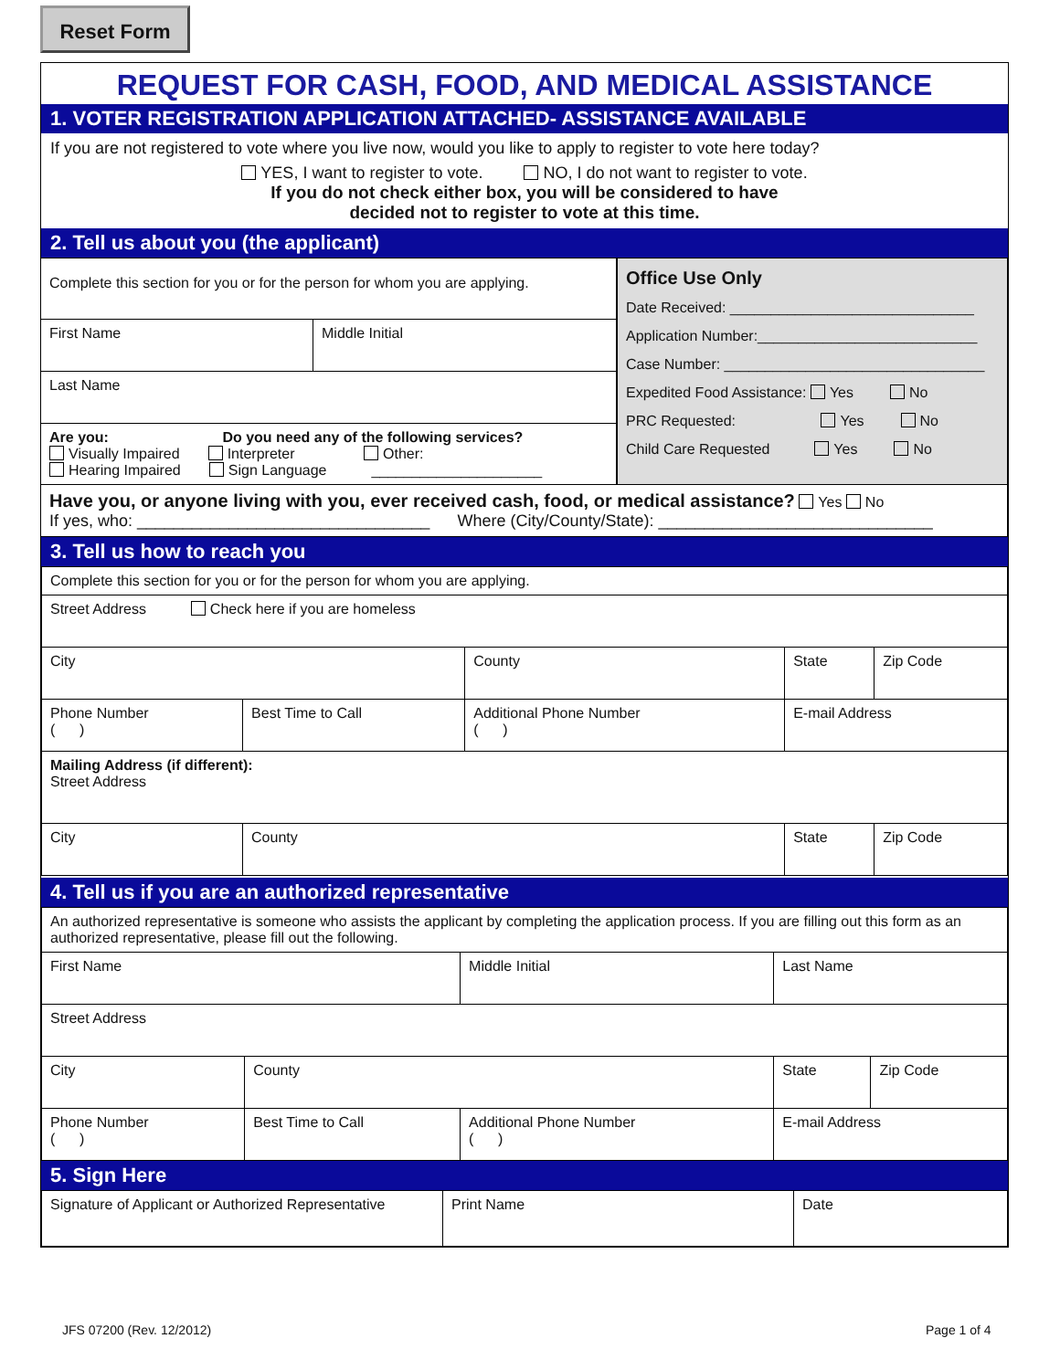Reset Form
REQUEST FOR CASH, FOOD, AND MEDICAL ASSISTANCE
1. VOTER REGISTRATION APPLICATION ATTACHED- ASSISTANCE AVAILABLE
If you are not registered to vote where you live now, would you like to apply to register to vote here today?
YES, I want to register to vote. NO, I do not want to register to vote.
If you do not check either box, you will be considered to have
decided not to register to vote at this time.
2. Tell us about you (the applicant)
| / Complete this section for you or for the person for whom you are applying. / / / First Name / Middle Initial / / Last Name / / / Are you: Do you need any of the following services? Visually Impaired Interpreter Other: Hearing Impaired Sign Language _____________________ / / | Office Use Only Date Received: ______________________________ Application Number:___________________________ Case Number: ________________________________ Expedited Food Assistance: Yes No PRC Requested: Yes No Child Care Requested Yes No |
| Have you, or anyone living with you, ever received cash, food, or medical assistance? Yes No If yes, who: ________________________________ Where (City/County/State): ______________________________ | |
3. Tell us how to reach you
| Complete this section for you or for the person for whom you are applying. | | | | |
| Street Address Check here if you are homeless | | | | |
| City | | County | State | Zip Code |
| Phone Number ( ) | Best Time to Call | Additional Phone Number ( ) | E-mail Address | |
| Mailing Address (if different): Street Address | | | | |
| City | County | | State | Zip Code |
4. Tell us if you are an authorized representative
| An authorized representative is someone who assists the applicant by completing the application process. If you are filling out this form as an authorized representative, please fill out the following. | | | | | |
| First Name | | Middle Initial | Last Name | | |
| Street Address | | | | | |
| City | County | | | State | Zip Code |
| Phone Number ( ) | Best Time to Call | Additional Phone Number ( ) | | E-mail Address | |
5. Sign Here
| Signature of Applicant or Authorized Representative | Print Name | Date |
JFS 07200 (Rev. 12/2012) Page 1 of 4